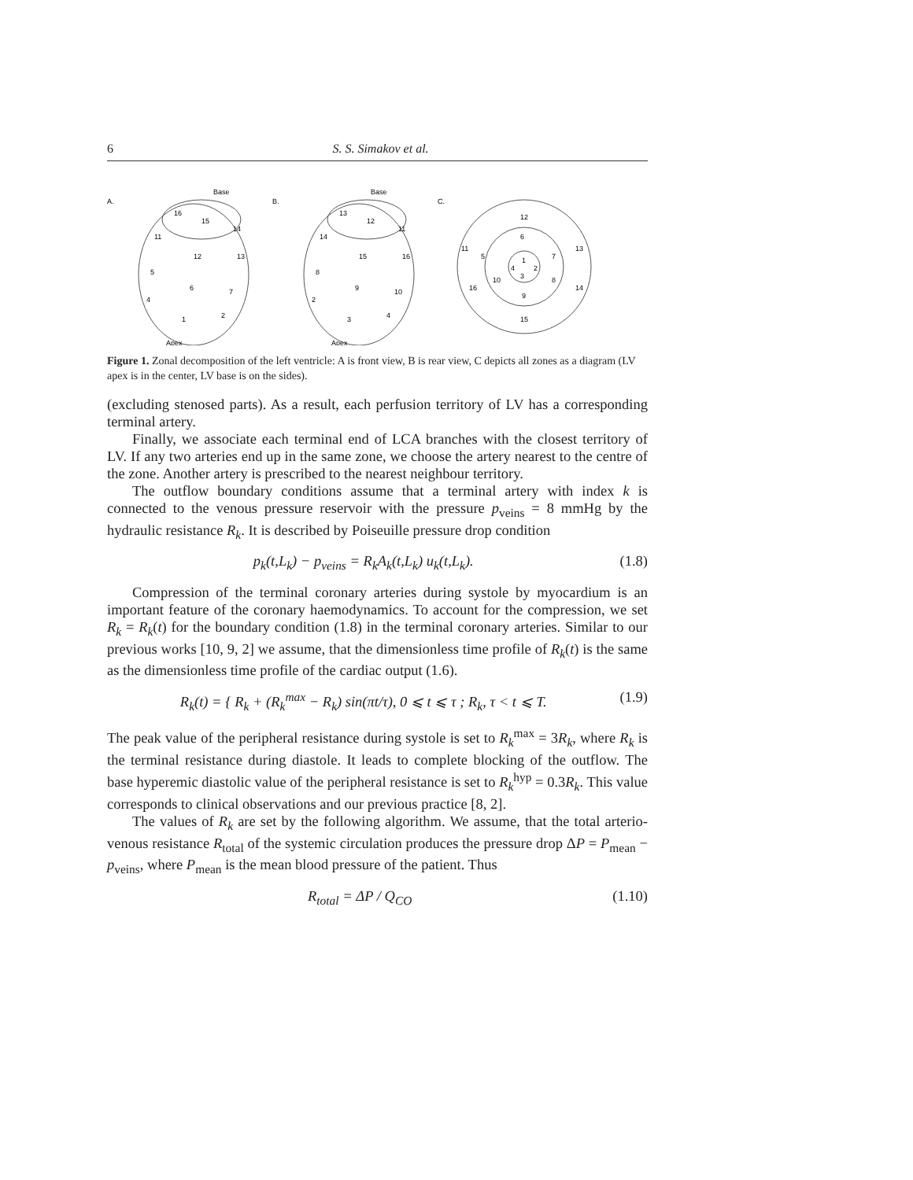6 S. S. Simakov et al.
A.
Base
16
15
14
11
12
13
5
6
7
4
1
2
Apex
B.
Base
13
12
11
14
15
16
8
9
10
2
3
4
Apex
C.
12
6
11
5
1
7
13
4
2
3
10
8
16
14
9
15
Figure 1. Zonal decomposition of the left ventricle: A is front view, B is rear view, C depicts all zones as a diagram (LV apex is in the center, LV base is on the sides).
(excluding stenosed parts). As a result, each perfusion territory of LV has a corresponding terminal artery.
Finally, we associate each terminal end of LCA branches with the closest territory of LV. If any two arteries end up in the same zone, we choose the artery nearest to the centre of the zone. Another artery is prescribed to the nearest neighbour territory.
The outflow boundary conditions assume that a terminal artery with index k is connected to the venous pressure reservoir with the pressure p<sub>veins</sub> = 8 mmHg by the hydraulic resistance R<sub>k</sub>. It is described by Poiseuille pressure drop condition
p<sub>k</sub>(t,L<sub>k</sub>) − p<sub>veins</sub> = R<sub>k</sub>A<sub>k</sub>(t,L<sub>k</sub>) u<sub>k</sub>(t,L<sub>k</sub>). (1.8)
Compression of the terminal coronary arteries during systole by myocardium is an important feature of the coronary haemodynamics. To account for the compression, we set R<sub>k</sub> = R<sub>k</sub>(t) for the boundary condition (1.8) in the terminal coronary arteries. Similar to our previous works [10, 9, 2] we assume, that the dimensionless time profile of R<sub>k</sub>(t) is the same as the dimensionless time profile of the cardiac output (1.6).
R<sub>k</sub>(t) = { R<sub>k</sub> + (R<sub>k</sub><sup>max</sup> − R<sub>k</sub>) sin(πt/τ), 0 ⩽ t ⩽ τ ; R<sub>k</sub>, τ < t ⩽ T. (1.9)
The peak value of the peripheral resistance during systole is set to R<sub>k</sub><sup>max</sup> = 3R<sub>k</sub>, where R<sub>k</sub> is the terminal resistance during diastole. It leads to complete blocking of the outflow. The base hyperemic diastolic value of the peripheral resistance is set to R<sub>k</sub><sup>hyp</sup> = 0.3R<sub>k</sub>. This value corresponds to clinical observations and our previous practice [8, 2].
The values of R<sub>k</sub> are set by the following algorithm. We assume, that the total arterio-venous resistance R<sub>total</sub> of the systemic circulation produces the pressure drop ΔP = P<sub>mean</sub> − p<sub>veins</sub>, where P<sub>mean</sub> is the mean blood pressure of the patient. Thus
R<sub>total</sub> = ΔP / Q<sub>CO</sub> (1.10)